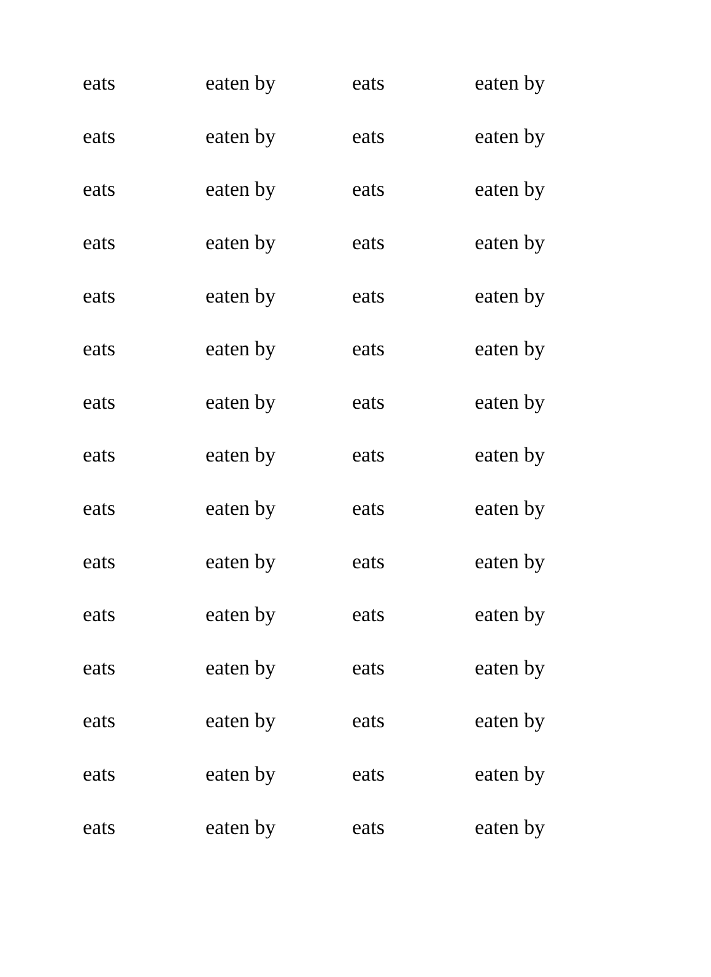| eats | eaten by | eats | eaten by |
| eats | eaten by | eats | eaten by |
| eats | eaten by | eats | eaten by |
| eats | eaten by | eats | eaten by |
| eats | eaten by | eats | eaten by |
| eats | eaten by | eats | eaten by |
| eats | eaten by | eats | eaten by |
| eats | eaten by | eats | eaten by |
| eats | eaten by | eats | eaten by |
| eats | eaten by | eats | eaten by |
| eats | eaten by | eats | eaten by |
| eats | eaten by | eats | eaten by |
| eats | eaten by | eats | eaten by |
| eats | eaten by | eats | eaten by |
| eats | eaten by | eats | eaten by |